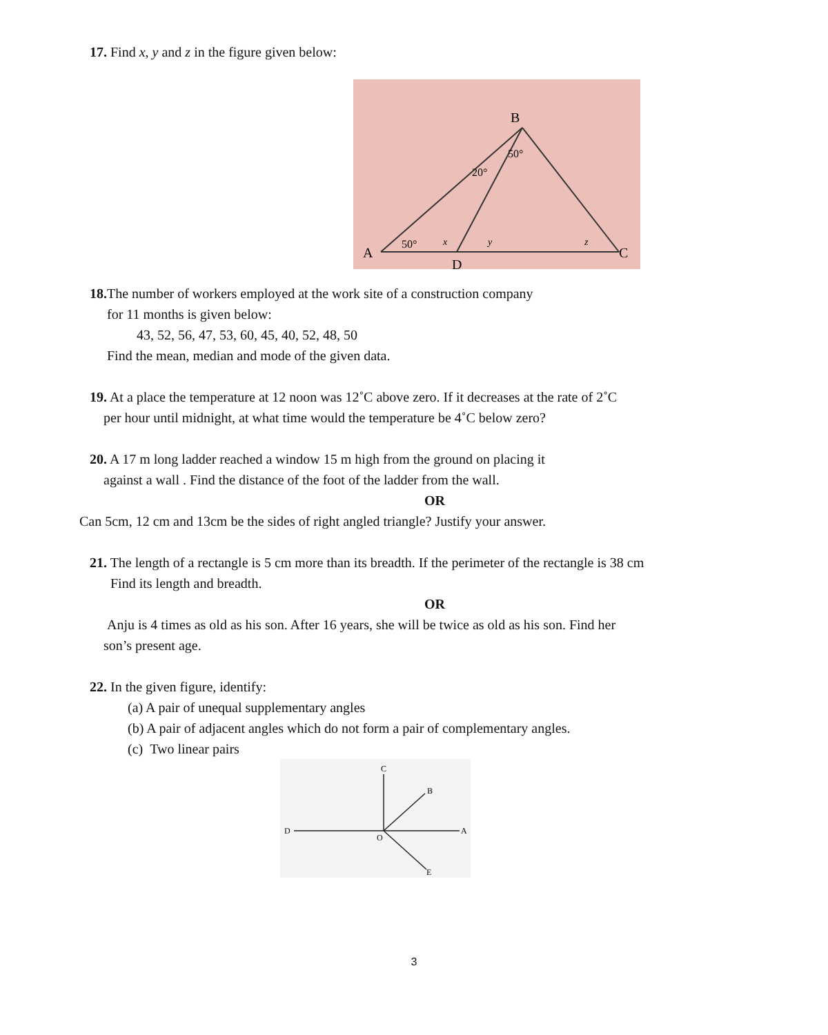17. Find x, y and z in the figure given below:
B
A
C
D
50°
20°
50°
x
y
z
18. The number of workers employed at the work site of a construction company
for 11 months is given below:
43, 52, 56, 47, 53, 60, 45, 40, 52, 48, 50
Find the mean, median and mode of the given data.
19. At a place the temperature at 12 noon was 12˚C above zero. If it decreases at the rate of 2˚C
per hour until midnight, at what time would the temperature be 4˚C below zero?
20. A 17 m long ladder reached a window 15 m high from the ground on placing it
against a wall . Find the distance of the foot of the ladder from the wall.
OR
Can 5cm, 12 cm and 13cm be the sides of right angled triangle? Justify your answer.
21. The length of a rectangle is 5 cm more than its breadth. If the perimeter of the rectangle is 38 cm
Find its length and breadth.
OR
Anju is 4 times as old as his son. After 16 years, she will be twice as old as his son. Find her
son’s present age.
22. In the given figure, identify:
(a) A pair of unequal supplementary angles
(b) A pair of adjacent angles which do not form a pair of complementary angles.
(c) Two linear pairs
C
B
D
A
O
E
3